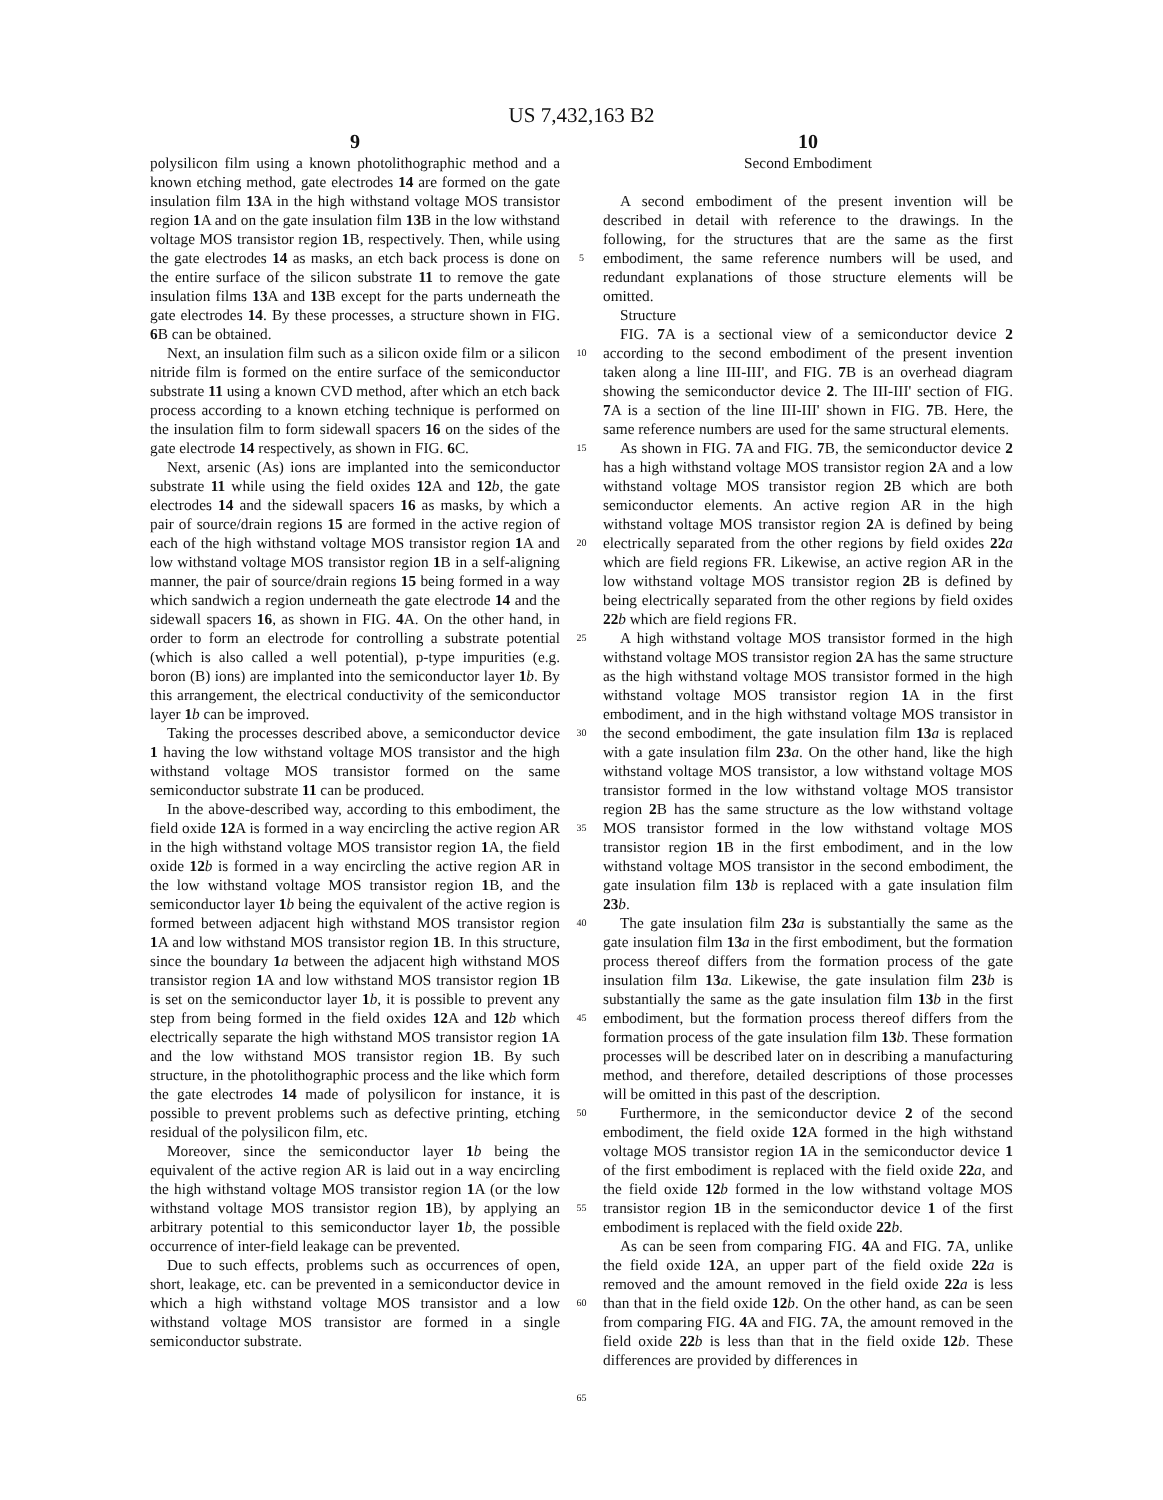US 7,432,163 B2
9
polysilicon film using a known photolithographic method and a known etching method, gate electrodes 14 are formed on the gate insulation film 13 A in the high withstand voltage MOS transistor region 1 A and on the gate insulation film 13 B in the low withstand voltage MOS transistor region 1 B, respectively. Then, while using the gate electrodes 14 as masks, an etch back process is done on the entire surface of the silicon substrate 11 to remove the gate insulation films 13 A and 13 B except for the parts underneath the gate electrodes 14. By these processes, a structure shown in FIG. 6 B can be obtained.
Next, an insulation film such as a silicon oxide film or a silicon nitride film is formed on the entire surface of the semiconductor substrate 11 using a known CVD method, after which an etch back process according to a known etching technique is performed on the insulation film to form sidewall spacers 16 on the sides of the gate electrode 14 respectively, as shown in FIG. 6 C.
Next, arsenic (As) ions are implanted into the semiconductor substrate 11 while using the field oxides 12 A and 12 b, the gate electrodes 14 and the sidewall spacers 16 as masks, by which a pair of source/drain regions 15 are formed in the active region of each of the high withstand voltage MOS transistor region 1 A and low withstand voltage MOS transistor region 1 B in a self-aligning manner, the pair of source/drain regions 15 being formed in a way which sandwich a region underneath the gate electrode 14 and the sidewall spacers 16, as shown in FIG. 4 A. On the other hand, in order to form an electrode for controlling a substrate potential (which is also called a well potential), p-type impurities (e.g. boron (B) ions) are implanted into the semiconductor layer 1 b. By this arrangement, the electrical conductivity of the semiconductor layer 1 b can be improved.
Taking the processes described above, a semiconductor device 1 having the low withstand voltage MOS transistor and the high withstand voltage MOS transistor formed on the same semiconductor substrate 11 can be produced.
In the above-described way, according to this embodiment, the field oxide 12 A is formed in a way encircling the active region AR in the high withstand voltage MOS transistor region 1 A, the field oxide 12 b is formed in a way encircling the active region AR in the low withstand voltage MOS transistor region 1 B, and the semiconductor layer 1 b being the equivalent of the active region is formed between adjacent high withstand MOS transistor region 1 A and low withstand MOS transistor region 1 B. In this structure, since the boundary 1 a between the adjacent high withstand MOS transistor region 1 A and low withstand MOS transistor region 1 B is set on the semiconductor layer 1 b, it is possible to prevent any step from being formed in the field oxides 12 A and 12 b which electrically separate the high withstand MOS transistor region 1 A and the low withstand MOS transistor region 1 B. By such structure, in the photolithographic process and the like which form the gate electrodes 14 made of polysilicon for instance, it is possible to prevent problems such as defective printing, etching residual of the polysilicon film, etc.
Moreover, since the semiconductor layer 1 b being the equivalent of the active region AR is laid out in a way encircling the high withstand voltage MOS transistor region 1 A (or the low withstand voltage MOS transistor region 1 B), by applying an arbitrary potential to this semiconductor layer 1 b, the possible occurrence of inter-field leakage can be prevented.
Due to such effects, problems such as occurrences of open, short, leakage, etc. can be prevented in a semiconductor device in which a high withstand voltage MOS transistor and a low withstand voltage MOS transistor are formed in a single semiconductor substrate.
5
10
15
20
25
30
35
40
45
50
55
60
65
10
Second Embodiment
A second embodiment of the present invention will be described in detail with reference to the drawings. In the following, for the structures that are the same as the first embodiment, the same reference numbers will be used, and redundant explanations of those structure elements will be omitted.
Structure
FIG. 7 A is a sectional view of a semiconductor device 2 according to the second embodiment of the present invention taken along a line III-III', and FIG. 7 B is an overhead diagram showing the semiconductor device 2. The III-III' section of FIG. 7 A is a section of the line III-III' shown in FIG. 7 B. Here, the same reference numbers are used for the same structural elements.
As shown in FIG. 7 A and FIG. 7 B, the semiconductor device 2 has a high withstand voltage MOS transistor region 2 A and a low withstand voltage MOS transistor region 2 B which are both semiconductor elements. An active region AR in the high withstand voltage MOS transistor region 2 A is defined by being electrically separated from the other regions by field oxides 22 a which are field regions FR. Likewise, an active region AR in the low withstand voltage MOS transistor region 2 B is defined by being electrically separated from the other regions by field oxides 22 b which are field regions FR.
A high withstand voltage MOS transistor formed in the high withstand voltage MOS transistor region 2 A has the same structure as the high withstand voltage MOS transistor formed in the high withstand voltage MOS transistor region 1 A in the first embodiment, and in the high withstand voltage MOS transistor in the second embodiment, the gate insulation film 13 a is replaced with a gate insulation film 23 a. On the other hand, like the high withstand voltage MOS transistor, a low withstand voltage MOS transistor formed in the low withstand voltage MOS transistor region 2 B has the same structure as the low withstand voltage MOS transistor formed in the low withstand voltage MOS transistor region 1 B in the first embodiment, and in the low withstand voltage MOS transistor in the second embodiment, the gate insulation film 13 b is replaced with a gate insulation film 23 b.
The gate insulation film 23 a is substantially the same as the gate insulation film 13 a in the first embodiment, but the formation process thereof differs from the formation process of the gate insulation film 13 a. Likewise, the gate insulation film 23 b is substantially the same as the gate insulation film 13 b in the first embodiment, but the formation process thereof differs from the formation process of the gate insulation film 13 b. These formation processes will be described later on in describing a manufacturing method, and therefore, detailed descriptions of those processes will be omitted in this past of the description.
Furthermore, in the semiconductor device 2 of the second embodiment, the field oxide 12 A formed in the high withstand voltage MOS transistor region 1 A in the semiconductor device 1 of the first embodiment is replaced with the field oxide 22 a, and the field oxide 12 b formed in the low withstand voltage MOS transistor region 1 B in the semiconductor device 1 of the first embodiment is replaced with the field oxide 22 b.
As can be seen from comparing FIG. 4 A and FIG. 7 A, unlike the field oxide 12 A, an upper part of the field oxide 22 a is removed and the amount removed in the field oxide 22 a is less than that in the field oxide 12 b. On the other hand, as can be seen from comparing FIG. 4 A and FIG. 7 A, the amount removed in the field oxide 22 b is less than that in the field oxide 12 b. These differences are provided by differences in